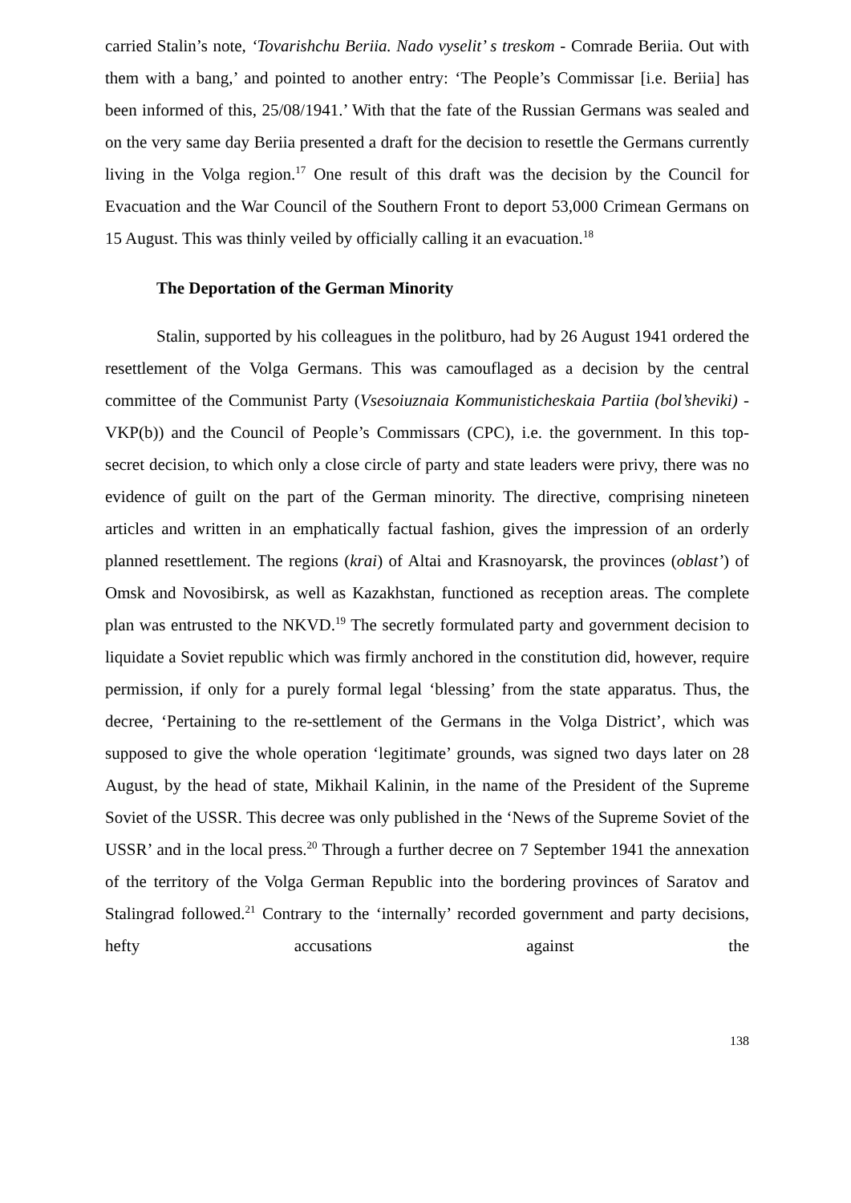carried Stalin’s note, ‘Tovarishchu Beriia. Nado vyselit’ s treskom - Comrade Beriia. Out with them with a bang,’ and pointed to another entry: ‘The People’s Commissar [i.e. Beriia] has been informed of this, 25/08/1941.’ With that the fate of the Russian Germans was sealed and on the very same day Beriia presented a draft for the decision to resettle the Germans currently living in the Volga region.<sup>17</sup> One result of this draft was the decision by the Council for Evacuation and the War Council of the Southern Front to deport 53,000 Crimean Germans on 15 August. This was thinly veiled by officially calling it an evacuation.<sup>18</sup>
The Deportation of the German Minority
Stalin, supported by his colleagues in the politburo, had by 26 August 1941 ordered the resettlement of the Volga Germans. This was camouflaged as a decision by the central committee of the Communist Party (Vsesoiuznaia Kommunisticheskaia Partiia (bol’sheviki) - VKP(b)) and the Council of People’s Commissars (CPC), i.e. the government. In this top-secret decision, to which only a close circle of party and state leaders were privy, there was no evidence of guilt on the part of the German minority. The directive, comprising nineteen articles and written in an emphatically factual fashion, gives the impression of an orderly planned resettlement. The regions (krai) of Altai and Krasnoyarsk, the provinces (oblast’) of Omsk and Novosibirsk, as well as Kazakhstan, functioned as reception areas. The complete plan was entrusted to the NKVD.<sup>19</sup> The secretly formulated party and government decision to liquidate a Soviet republic which was firmly anchored in the constitution did, however, require permission, if only for a purely formal legal ‘blessing’ from the state apparatus. Thus, the decree, ‘Pertaining to the re-settlement of the Germans in the Volga District’, which was supposed to give the whole operation ‘legitimate’ grounds, was signed two days later on 28 August, by the head of state, Mikhail Kalinin, in the name of the President of the Supreme Soviet of the USSR. This decree was only published in the ‘News of the Supreme Soviet of the USSR’ and in the local press.<sup>20</sup> Through a further decree on 7 September 1941 the annexation of the territory of the Volga German Republic into the bordering provinces of Saratov and Stalingrad followed.<sup>21</sup> Contrary to the ‘internally’ recorded government and party decisions, hefty accusations against the
138